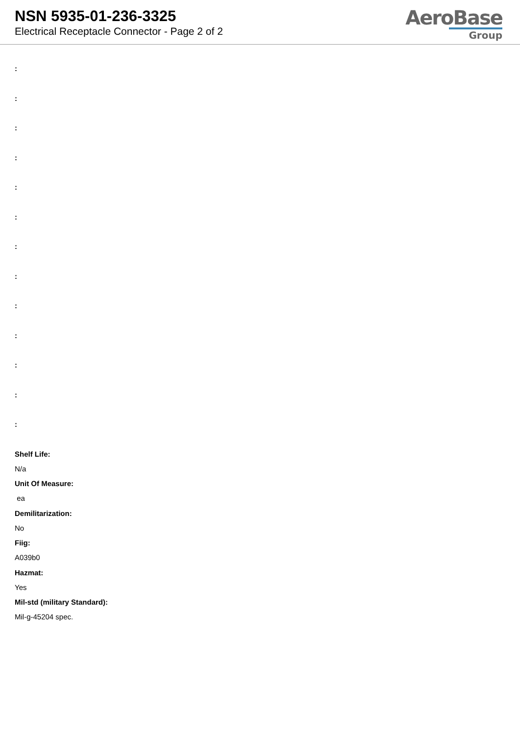NSN 5935-01-236-3325
Electrical Receptacle Connector - Page 2 of 2
AeroBase
Group
:
:
:
:
:
:
:
:
:
:
:
:
:
Shelf Life:
N/a
Unit Of Measure:
ea
Demilitarization:
No
Fiig:
A039b0
Hazmat:
Yes
Mil-std (military Standard):
Mil-g-45204 spec.